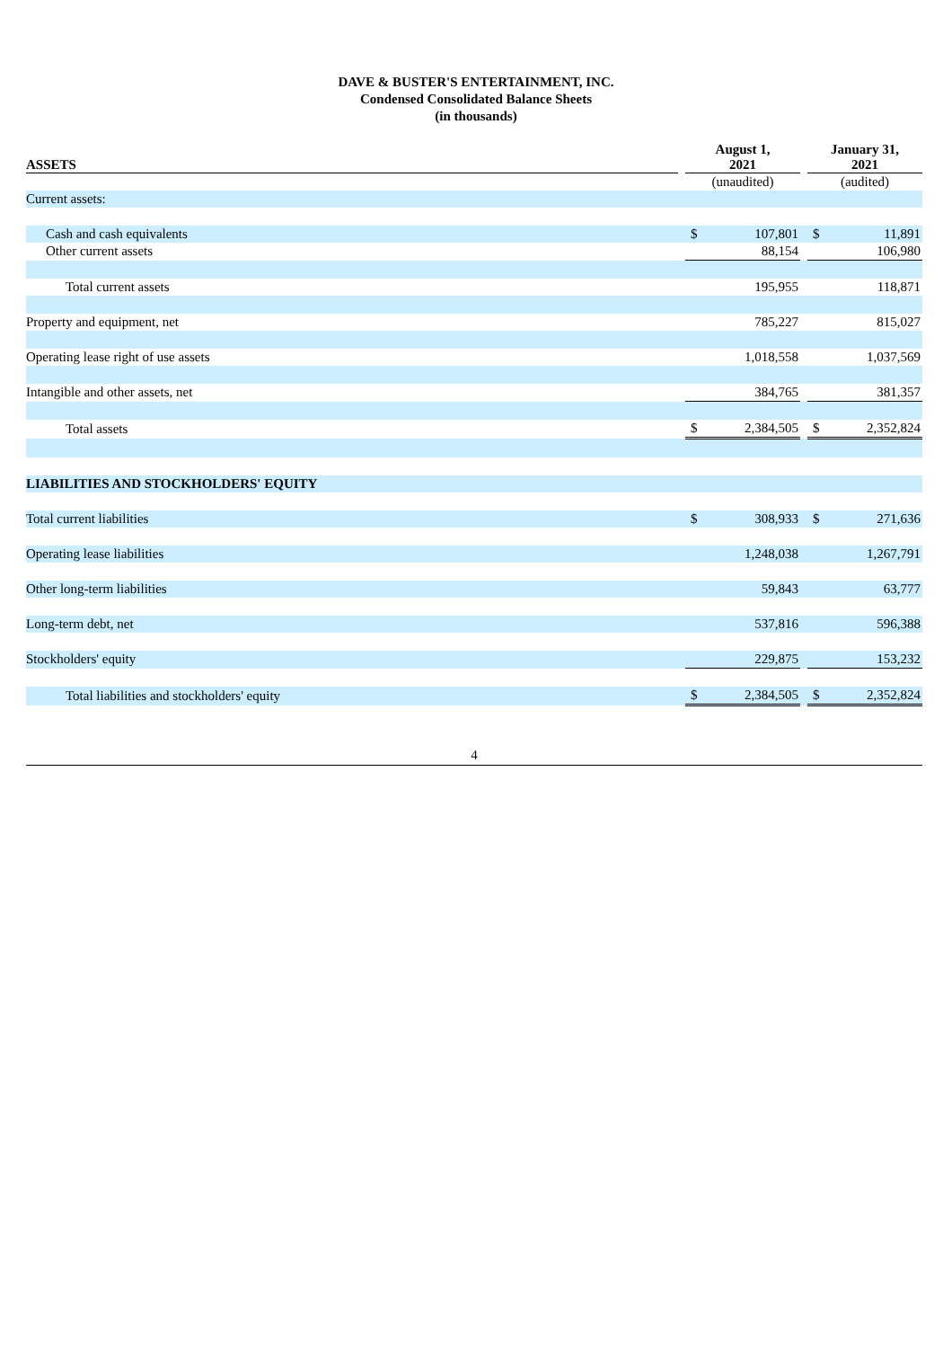DAVE & BUSTER'S ENTERTAINMENT, INC.
Condensed Consolidated Balance Sheets
(in thousands)
| ASSETS | | August 1, 2021 | | | January 31, 2021 | |
| --- | --- | --- | --- | --- | --- | --- |
| | | (unaudited) | | | (audited) | |
| Current assets: | | | | | | |
| Cash and cash equivalents | | $ | 107,801 | | $ | 11,891 |
| Other current assets | | | 88,154 | | | 106,980 |
| Total current assets | | | 195,955 | | | 118,871 |
| Property and equipment, net | | | 785,227 | | | 815,027 |
| Operating lease right of use assets | | | 1,018,558 | | | 1,037,569 |
| Intangible and other assets, net | | | 384,765 | | | 381,357 |
| Total assets | | $ | 2,384,505 | | $ | 2,352,824 |
| LIABILITIES AND STOCKHOLDERS' EQUITY | | | | | | |
| Total current liabilities | | $ | 308,933 | | $ | 271,636 |
| Operating lease liabilities | | | 1,248,038 | | | 1,267,791 |
| Other long-term liabilities | | | 59,843 | | | 63,777 |
| Long-term debt, net | | | 537,816 | | | 596,388 |
| Stockholders' equity | | | 229,875 | | | 153,232 |
| Total liabilities and stockholders' equity | | $ | 2,384,505 | | $ | 2,352,824 |
4